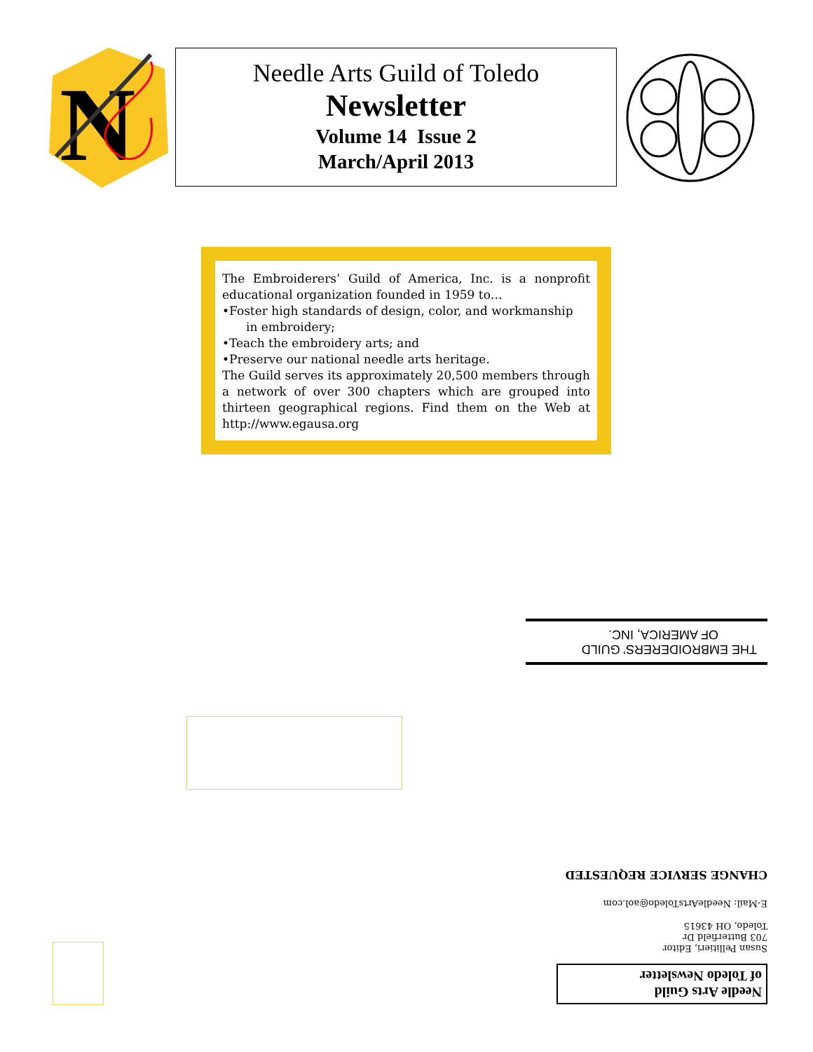N
Needle Arts Guild of Toledo
Newsletter
Volume 14 Issue 2
March/April 2013
The Embroiderers’ Guild of America, Inc. is a nonprofit educational organization founded in 1959 to…
•Foster high standards of design, color, and workmanship
in embroidery;
•Teach the embroidery arts; and
•Preserve our national needle arts heritage.
The Guild serves its approximately 20,500 members through a network of over 300 chapters which are grouped into thirteen geographical regions. Find them on the Web at http://www.egausa.org
Needle Arts Guild
of Toledo Newsletter
Susan Pellitieri, Editor
703 Butterfield Dr
Toledo, OH 43615
E-Mail: NeedleArtsToledo@aol.com
CHANGE SERVICE REQUESTED
THE EMBROIDERERS’ GUILD
OF AMERICA, INC.